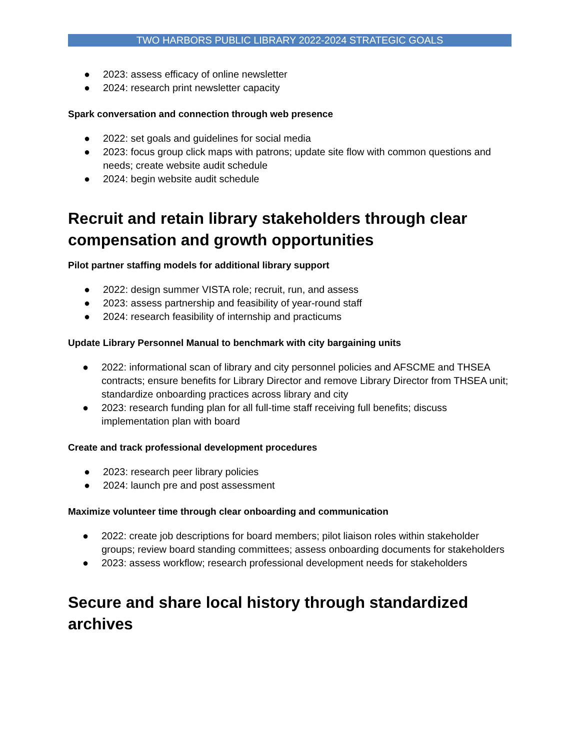TWO HARBORS PUBLIC LIBRARY 2022-2024 STRATEGIC GOALS
● 2023: assess efficacy of online newsletter
● 2024: research print newsletter capacity
Spark conversation and connection through web presence
● 2022: set goals and guidelines for social media
● 2023: focus group click maps with patrons; update site flow with common questions and needs; create website audit schedule
● 2024: begin website audit schedule
Recruit and retain library stakeholders through clear compensation and growth opportunities
Pilot partner staffing models for additional library support
● 2022: design summer VISTA role; recruit, run, and assess
● 2023: assess partnership and feasibility of year-round staff
● 2024: research feasibility of internship and practicums
Update Library Personnel Manual to benchmark with city bargaining units
● 2022: informational scan of library and city personnel policies and AFSCME and THSEA contracts; ensure benefits for Library Director and remove Library Director from THSEA unit; standardize onboarding practices across library and city
● 2023: research funding plan for all full-time staff receiving full benefits; discuss implementation plan with board
Create and track professional development procedures
● 2023: research peer library policies
● 2024: launch pre and post assessment
Maximize volunteer time through clear onboarding and communication
● 2022: create job descriptions for board members; pilot liaison roles within stakeholder groups; review board standing committees; assess onboarding documents for stakeholders
● 2023: assess workflow; research professional development needs for stakeholders
Secure and share local history through standardized archives